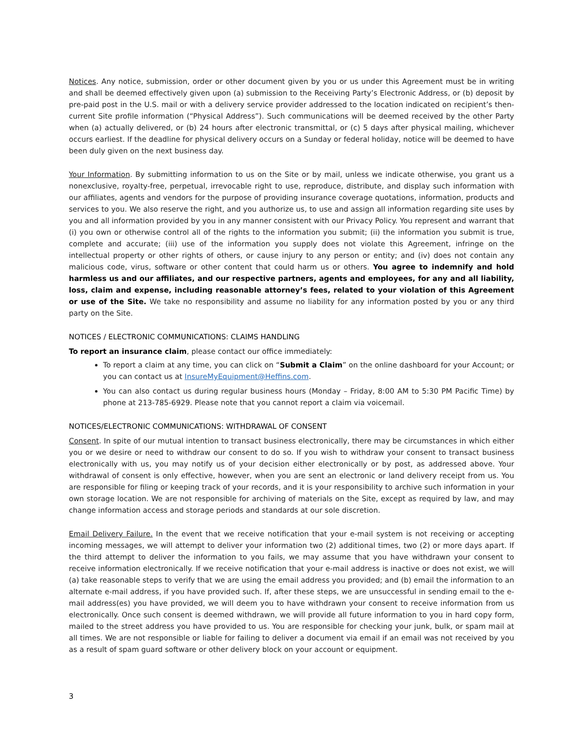Notices. Any notice, submission, order or other document given by you or us under this Agreement must be in writing and shall be deemed effectively given upon (a) submission to the Receiving Party’s Electronic Address, or (b) deposit by pre-paid post in the U.S. mail or with a delivery service provider addressed to the location indicated on recipient’s then-current Site profile information (“Physical Address”). Such communications will be deemed received by the other Party when (a) actually delivered, or (b) 24 hours after electronic transmittal, or (c) 5 days after physical mailing, whichever occurs earliest. If the deadline for physical delivery occurs on a Sunday or federal holiday, notice will be deemed to have been duly given on the next business day.
Your Information. By submitting information to us on the Site or by mail, unless we indicate otherwise, you grant us a nonexclusive, royalty-free, perpetual, irrevocable right to use, reproduce, distribute, and display such information with our affiliates, agents and vendors for the purpose of providing insurance coverage quotations, information, products and services to you. We also reserve the right, and you authorize us, to use and assign all information regarding site uses by you and all information provided by you in any manner consistent with our Privacy Policy. You represent and warrant that (i) you own or otherwise control all of the rights to the information you submit; (ii) the information you submit is true, complete and accurate; (iii) use of the information you supply does not violate this Agreement, infringe on the intellectual property or other rights of others, or cause injury to any person or entity; and (iv) does not contain any malicious code, virus, software or other content that could harm us or others. You agree to indemnify and hold harmless us and our affiliates, and our respective partners, agents and employees, for any and all liability, loss, claim and expense, including reasonable attorney’s fees, related to your violation of this Agreement or use of the Site. We take no responsibility and assume no liability for any information posted by you or any third party on the Site.
NOTICES / ELECTRONIC COMMUNICATIONS: CLAIMS HANDLING
To report an insurance claim, please contact our office immediately:
To report a claim at any time, you can click on “Submit a Claim” on the online dashboard for your Account; or you can contact us at InsureMyEquipment@Heffins.com.
You can also contact us during regular business hours (Monday – Friday, 8:00 AM to 5:30 PM Pacific Time) by phone at 213-785-6929. Please note that you cannot report a claim via voicemail.
NOTICES/ELECTRONIC COMMUNICATIONS: WITHDRAWAL OF CONSENT
Consent. In spite of our mutual intention to transact business electronically, there may be circumstances in which either you or we desire or need to withdraw our consent to do so. If you wish to withdraw your consent to transact business electronically with us, you may notify us of your decision either electronically or by post, as addressed above. Your withdrawal of consent is only effective, however, when you are sent an electronic or land delivery receipt from us. You are responsible for filing or keeping track of your records, and it is your responsibility to archive such information in your own storage location. We are not responsible for archiving of materials on the Site, except as required by law, and may change information access and storage periods and standards at our sole discretion.
Email Delivery Failure. In the event that we receive notification that your e-mail system is not receiving or accepting incoming messages, we will attempt to deliver your information two (2) additional times, two (2) or more days apart. If the third attempt to deliver the information to you fails, we may assume that you have withdrawn your consent to receive information electronically. If we receive notification that your e-mail address is inactive or does not exist, we will (a) take reasonable steps to verify that we are using the email address you provided; and (b) email the information to an alternate e-mail address, if you have provided such. If, after these steps, we are unsuccessful in sending email to the e-mail address(es) you have provided, we will deem you to have withdrawn your consent to receive information from us electronically. Once such consent is deemed withdrawn, we will provide all future information to you in hard copy form, mailed to the street address you have provided to us. You are responsible for checking your junk, bulk, or spam mail at all times. We are not responsible or liable for failing to deliver a document via email if an email was not received by you as a result of spam guard software or other delivery block on your account or equipment.
3